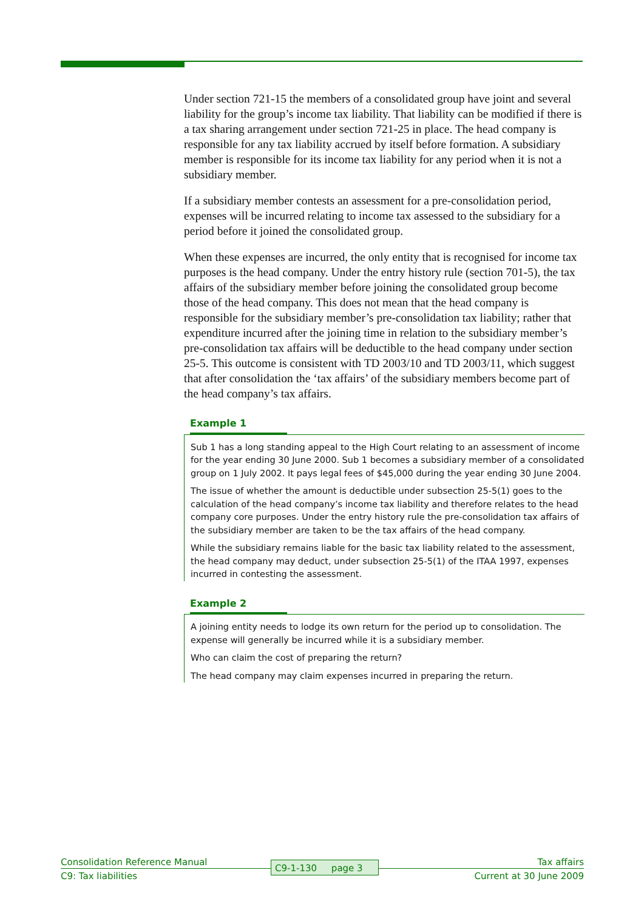Under section 721-15 the members of a consolidated group have joint and several liability for the group’s income tax liability. That liability can be modified if there is a tax sharing arrangement under section 721-25 in place. The head company is responsible for any tax liability accrued by itself before formation. A subsidiary member is responsible for its income tax liability for any period when it is not a subsidiary member.
If a subsidiary member contests an assessment for a pre-consolidation period, expenses will be incurred relating to income tax assessed to the subsidiary for a period before it joined the consolidated group.
When these expenses are incurred, the only entity that is recognised for income tax purposes is the head company. Under the entry history rule (section 701-5), the tax affairs of the subsidiary member before joining the consolidated group become those of the head company. This does not mean that the head company is responsible for the subsidiary member’s pre-consolidation tax liability; rather that expenditure incurred after the joining time in relation to the subsidiary member’s pre-consolidation tax affairs will be deductible to the head company under section 25-5. This outcome is consistent with TD 2003/10 and TD 2003/11, which suggest that after consolidation the ‘tax affairs’ of the subsidiary members become part of the head company’s tax affairs.
Example 1
Sub 1 has a long standing appeal to the High Court relating to an assessment of income for the year ending 30 June 2000. Sub 1 becomes a subsidiary member of a consolidated group on 1 July 2002. It pays legal fees of $45,000 during the year ending 30 June 2004.
The issue of whether the amount is deductible under subsection 25-5(1) goes to the calculation of the head company’s income tax liability and therefore relates to the head company core purposes. Under the entry history rule the pre-consolidation tax affairs of the subsidiary member are taken to be the tax affairs of the head company.
While the subsidiary remains liable for the basic tax liability related to the assessment, the head company may deduct, under subsection 25-5(1) of the ITAA 1997, expenses incurred in contesting the assessment.
Example 2
A joining entity needs to lodge its own return for the period up to consolidation. The expense will generally be incurred while it is a subsidiary member.
Who can claim the cost of preparing the return?
The head company may claim expenses incurred in preparing the return.
Consolidation Reference Manual Tax affairs
C9: Tax liabilities Current at 30 June 2009
C9-1-130 page 3